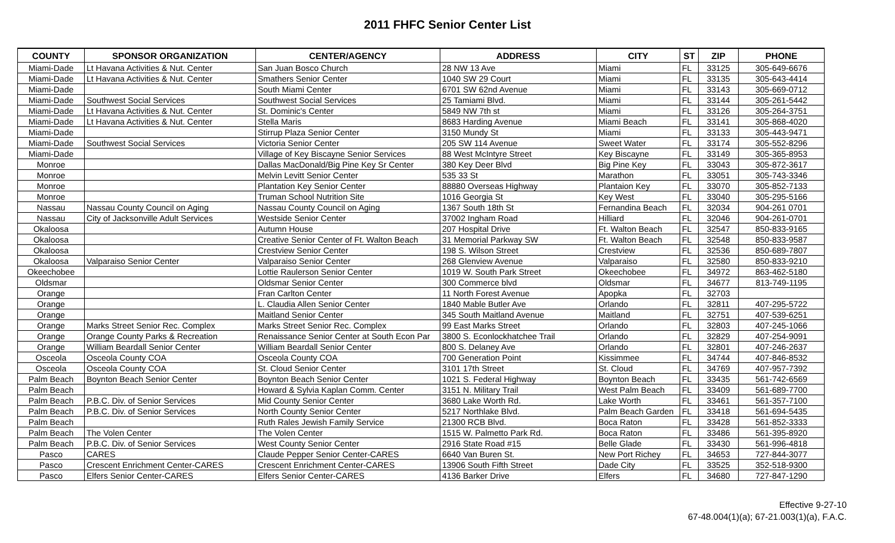2011 FHFC Senior Center List
| COUNTY | SPONSOR ORGANIZATION | CENTER/AGENCY | ADDRESS | CITY | ST | ZIP | PHONE |
| --- | --- | --- | --- | --- | --- | --- | --- |
| Miami-Dade | Lt Havana Activities & Nut. Center | San Juan Bosco Church | 28 NW 13 Ave | Miami | FL | 33125 | 305-649-6676 |
| Miami-Dade | Lt Havana Activities & Nut. Center | Smathers Senior Center | 1040 SW 29 Court | Miami | FL | 33135 | 305-643-4414 |
| Miami-Dade | | South Miami Center | 6701 SW 62nd Avenue | Miami | FL | 33143 | 305-669-0712 |
| Miami-Dade | Southwest Social Services | Southwest Social Services | 25 Tamiami Blvd. | Miami | FL | 33144 | 305-261-5442 |
| Miami-Dade | Lt Havana Activities & Nut. Center | St. Dominic's Center | 5849 NW 7th st | Miami | FL | 33126 | 305-264-3751 |
| Miami-Dade | Lt Havana Activities & Nut. Center | Stella Maris | 8683 Harding Avenue | Miami Beach | FL | 33141 | 305-868-4020 |
| Miami-Dade | | Stirrup Plaza Senior Center | 3150 Mundy St | Miami | FL | 33133 | 305-443-9471 |
| Miami-Dade | Southwest Social Services | Victoria Senior Center | 205 SW 114 Avenue | Sweet Water | FL | 33174 | 305-552-8296 |
| Miami-Dade | | Village of Key Biscayne Senior Services | 88 West McIntyre Street | Key Biscayne | FL | 33149 | 305-365-8953 |
| Monroe | | Dallas MacDonald/Big Pine Key Sr Center | 380 Key Deer Blvd | Big Pine Key | FL | 33043 | 305-872-3617 |
| Monroe | | Melvin Levitt Senior Center | 535 33 St | Marathon | FL | 33051 | 305-743-3346 |
| Monroe | | Plantation Key Senior Center | 88880 Overseas Highway | Plantaion Key | FL | 33070 | 305-852-7133 |
| Monroe | | Truman School Nutrition Site | 1016 Georgia St | Key West | FL | 33040 | 305-295-5166 |
| Nassau | Nassau County Council on Aging | Nassau County Council on Aging | 1367 South 18th St | Fernandina Beach | FL | 32034 | 904-261 0701 |
| Nassau | City of Jacksonville Adult Services | Westside Senior Center | 37002 Ingham Road | Hilliard | FL | 32046 | 904-261-0701 |
| Okaloosa | | Autumn House | 207 Hospital Drive | Ft. Walton Beach | FL | 32547 | 850-833-9165 |
| Okaloosa | | Creative Senior Center of Ft. Walton Beach | 31 Memorial Parkway SW | Ft. Walton Beach | FL | 32548 | 850-833-9587 |
| Okaloosa | | Crestview Senior Center | 198 S. Wilson Street | Crestview | FL | 32536 | 850-689-7807 |
| Okaloosa | Valparaiso Senior Center | Valparaiso Senior Center | 268 Glenview Avenue | Valparaiso | FL | 32580 | 850-833-9210 |
| Okeechobee | | Lottie Raulerson Senior Center | 1019 W. South Park Street | Okeechobee | FL | 34972 | 863-462-5180 |
| Oldsmar | | Oldsmar Senior Center | 300 Commerce blvd | Oldsmar | FL | 34677 | 813-749-1195 |
| Orange | | Fran Carlton Center | 11 North Forest Avenue | Apopka | FL | 32703 | |
| Orange | | L. Claudia Allen Senior Center | 1840 Mable Butler Ave | Orlando | FL | 32811 | 407-295-5722 |
| Orange | | Maitland Senior Center | 345 South Maitland Avenue | Maitland | FL | 32751 | 407-539-6251 |
| Orange | Marks Street Senior Rec. Complex | Marks Street Senior Rec. Complex | 99 East Marks Street | Orlando | FL | 32803 | 407-245-1066 |
| Orange | Orange County Parks & Recreation | Renaissance Senior Center at South Econ Par | 3800 S. Econlockhatchee Trail | Orlando | FL | 32829 | 407-254-9091 |
| Orange | William Beardall Senior Center | William Beardall Senior Center | 800 S. Delaney Ave | Orlando | FL | 32801 | 407-246-2637 |
| Osceola | Osceola County COA | Osceola County COA | 700 Generation Point | Kissimmee | FL | 34744 | 407-846-8532 |
| Osceola | Osceola County COA | St. Cloud Senior Center | 3101 17th Street | St. Cloud | FL | 34769 | 407-957-7392 |
| Palm Beach | Boynton Beach Senior Center | Boynton Beach Senior Center | 1021 S. Federal Highway | Boynton Beach | FL | 33435 | 561-742-6569 |
| Palm Beach | | Howard & Sylvia Kaplan Comm. Center | 3151 N. Military Trail | West Palm Beach | FL | 33409 | 561-689-7700 |
| Palm Beach | P.B.C. Div. of Senior Services | Mid County Senior Center | 3680 Lake Worth Rd. | Lake Worth | FL | 33461 | 561-357-7100 |
| Palm Beach | P.B.C. Div. of Senior Services | North County Senior Center | 5217 Northlake Blvd. | Palm Beach Garden | FL | 33418 | 561-694-5435 |
| Palm Beach | | Ruth Rales Jewish Family Service | 21300 RCB Blvd. | Boca Raton | FL | 33428 | 561-852-3333 |
| Palm Beach | The Volen Center | The Volen Center | 1515 W. Palmetto Park Rd. | Boca Raton | FL | 33486 | 561-395-8920 |
| Palm Beach | P.B.C. Div. of Senior Services | West County Senior Center | 2916 State Road #15 | Belle Glade | FL | 33430 | 561-996-4818 |
| Pasco | CARES | Claude Pepper Senior Center-CARES | 6640 Van Buren St. | New Port Richey | FL | 34653 | 727-844-3077 |
| Pasco | Crescent Enrichment Center-CARES | Crescent Enrichment Center-CARES | 13906 South Fifth Street | Dade City | FL | 33525 | 352-518-9300 |
| Pasco | Elfers Senior Center-CARES | Elfers Senior Center-CARES | 4136 Barker Drive | Elfers | FL | 34680 | 727-847-1290 |
Effective 9-27-10
67-48.004(1)(a); 67-21.003(1)(a), F.A.C.